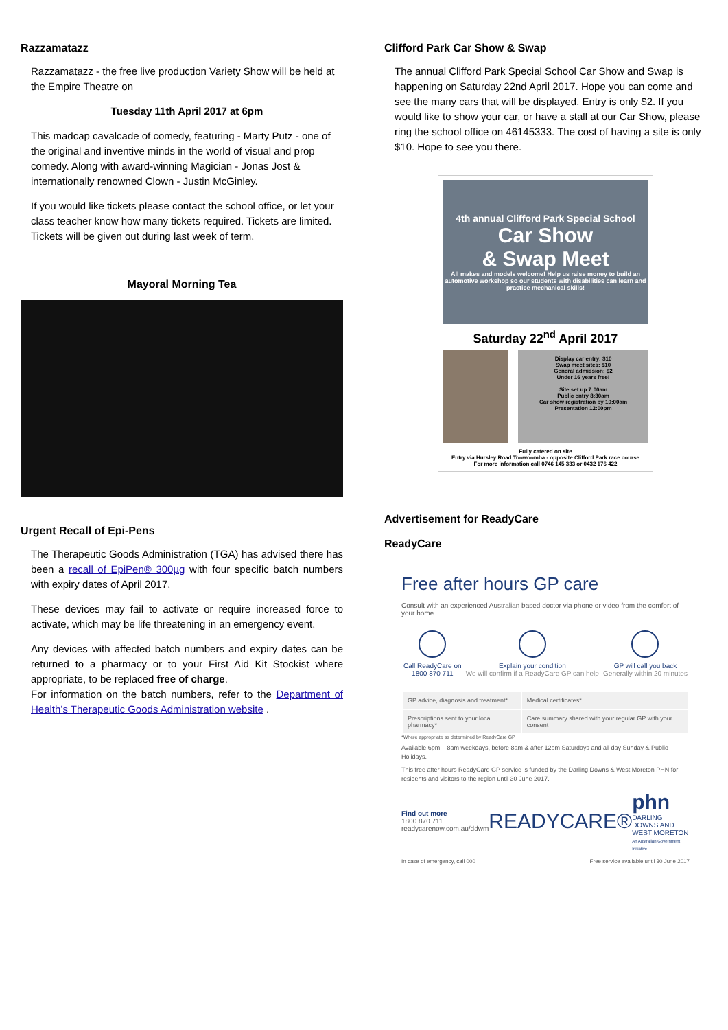Razzamatazz
Razzamatazz - the free live production Variety Show will be held at the Empire Theatre on
Tuesday 11th April 2017 at 6pm
This madcap cavalcade of comedy, featuring - Marty Putz - one of the original and inventive minds in the world of visual and prop comedy. Along with award-winning Magician - Jonas Jost & internationally renowned Clown - Justin McGinley.
If you would like tickets please contact the school office, or let your class teacher know how many tickets required. Tickets are limited. Tickets will be given out during last week of term.
Mayoral Morning Tea
Urgent Recall of Epi-Pens
The Therapeutic Goods Administration (TGA) has advised there has been a recall of EpiPen® 300µg with four specific batch numbers with expiry dates of April 2017.
These devices may fail to activate or require increased force to activate, which may be life threatening in an emergency event.
Any devices with affected batch numbers and expiry dates can be returned to a pharmacy or to your First Aid Kit Stockist where appropriate, to be replaced free of charge.
For information on the batch numbers, refer to the Department of Health’s Therapeutic Goods Administration website .
Clifford Park Car Show & Swap
The annual Clifford Park Special School Car Show and Swap is happening on Saturday 22nd April 2017. Hope you can come and see the many cars that will be displayed. Entry is only $2. If you would like to show your car, or have a stall at our Car Show, please ring the school office on 46145333. The cost of having a site is only $10. Hope to see you there.
4th annual Clifford Park Special School
Car Show
& Swap Meet
All makes and models welcome! Help us raise money to build an automotive workshop so our students with disabilities can learn and practice mechanical skills!
Saturday 22<sup>nd</sup> April 2017
Display car entry: $10
Swap meet sites: $10
General admission: $2
Under 16 years free!
Site set up 7:00am
Public entry 8:30am
Car show registration by 10:00am
Presentation 12:00pm
Fully catered on site
Entry via Hursley Road Toowoomba - opposite Clifford Park race course
For more information call 0746 145 333 or 0432 176 422
Advertisement for ReadyCare
ReadyCare
Free after hours GP care
Consult with an experienced Australian based doctor via phone or video from the comfort of your home.
Call ReadyCare on
1800 870 711
Explain your condition
We will confirm if a ReadyCare GP can help
GP will call you back
Generally within 20 minutes
| GP advice, diagnosis and treatment* | Medical certificates* |
| Prescriptions sent to your local pharmacy* | Care summary shared with your regular GP with your consent |
*Where appropriate as determined by ReadyCare GP
Available 6pm – 8am weekdays, before 8am & after 12pm Saturdays and all day Sunday & Public Holidays.
This free after hours ReadyCare GP service is funded by the Darling Downs & West Moreton PHN for residents and visitors to the region until 30 June 2017.
Find out more
1800 870 711
readycarenow.com.au/ddwm
READYCARE®
phn
DARLING DOWNS AND WEST MORETON
An Australian Government Initiative
In case of emergency, call 000 Free service available until 30 June 2017